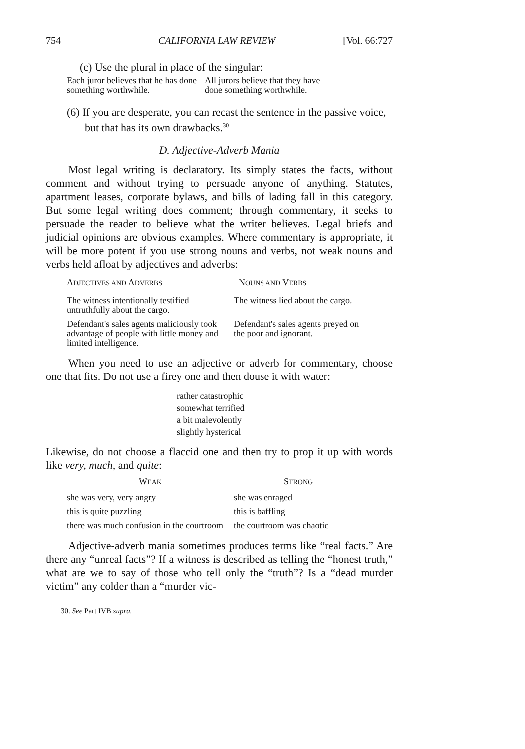754 CALIFORNIA LAW REVIEW [Vol. 66:727
(c) Use the plural in place of the singular:
| Each juror believes that he has done something worthwhile. | All jurors believe that they have done something worthwhile. |
(6) If you are desperate, you can recast the sentence in the passive voice, but that has its own drawbacks.<sup>30</sup>
D. Adjective-Adverb Mania
Most legal writing is declaratory. Its simply states the facts, without comment and without trying to persuade anyone of anything. Statutes, apartment leases, corporate bylaws, and bills of lading fall in this category. But some legal writing does comment; through commentary, it seeks to persuade the reader to believe what the writer believes. Legal briefs and judicial opinions are obvious examples. Where commentary is appropriate, it will be more potent if you use strong nouns and verbs, not weak nouns and verbs held afloat by adjectives and adverbs:
| A DJECTIVES AND A DVERBS | N OUNS AND V ERBS |
| --- | --- |
| The witness intentionally testified untruthfully about the cargo. | The witness lied about the cargo. |
| Defendant's sales agents maliciously took advantage of people with little money and limited intelligence. | Defendant's sales agents preyed on the poor and ignorant. |
When you need to use an adjective or adverb for commentary, choose one that fits. Do not use a firey one and then douse it with water:
rather catastrophic
somewhat terrified
a bit malevolently
slightly hysterical
Likewise, do not choose a flaccid one and then try to prop it up with words like very, much, and quite:
| W EAK | S TRONG |
| --- | --- |
| she was very, very angry | she was enraged |
| this is quite puzzling | this is baffling |
| there was much confusion in the courtroom | the courtroom was chaotic |
Adjective-adverb mania sometimes produces terms like “real facts.” Are there any “unreal facts”? If a witness is described as telling the “honest truth,” what are we to say of those who tell only the “truth”? Is a “dead murder victim” any colder than a “murder vic-
30. See Part IVB supra.